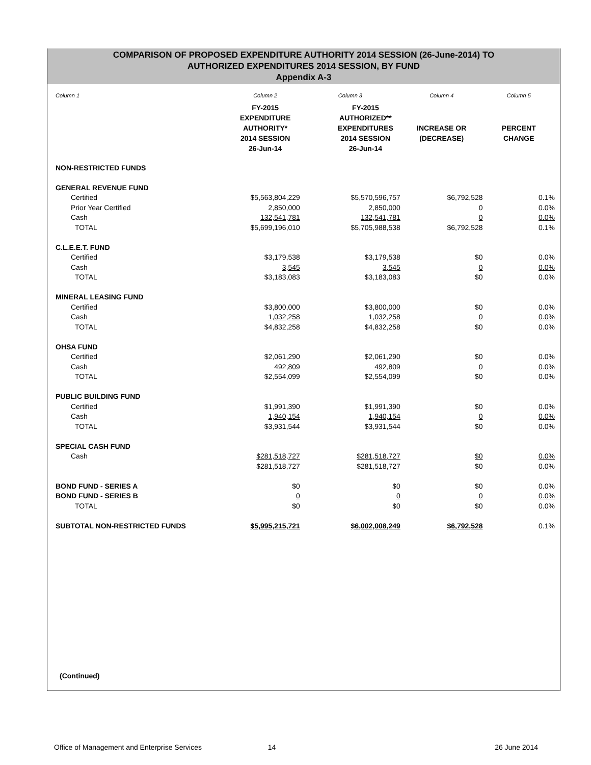COMPARISON OF PROPOSED EXPENDITURE AUTHORITY 2014 SESSION (26-June-2014) TO
AUTHORIZED EXPENDITURES 2014 SESSION, BY FUND
Appendix A-3
| Column 1 | Column 2 | Column 3 | Column 4 | Column 5 |
| | FY-2015 EXPENDITURE AUTHORITY* 2014 SESSION 26-Jun-14 | FY-2015 AUTHORIZED** EXPENDITURES 2014 SESSION 26-Jun-14 | INCREASE OR (DECREASE) | PERCENT CHANGE |
| NON-RESTRICTED FUNDS | | | | |
| GENERAL REVENUE FUND | | | | |
| Certified | $5,563,804,229 | $5,570,596,757 | $6,792,528 | 0.1% |
| Prior Year Certified | 2,850,000 | 2,850,000 | 0 | 0.0% |
| Cash | 132,541,781 | 132,541,781 | 0 | 0.0% |
| TOTAL | $5,699,196,010 | $5,705,988,538 | $6,792,528 | 0.1% |
| C.L.E.E.T. FUND | | | | |
| Certified | $3,179,538 | $3,179,538 | $0 | 0.0% |
| Cash | 3,545 | 3,545 | 0 | 0.0% |
| TOTAL | $3,183,083 | $3,183,083 | $0 | 0.0% |
| MINERAL LEASING FUND | | | | |
| Certified | $3,800,000 | $3,800,000 | $0 | 0.0% |
| Cash | 1,032,258 | 1,032,258 | 0 | 0.0% |
| TOTAL | $4,832,258 | $4,832,258 | $0 | 0.0% |
| OHSA FUND | | | | |
| Certified | $2,061,290 | $2,061,290 | $0 | 0.0% |
| Cash | 492,809 | 492,809 | 0 | 0.0% |
| TOTAL | $2,554,099 | $2,554,099 | $0 | 0.0% |
| PUBLIC BUILDING FUND | | | | |
| Certified | $1,991,390 | $1,991,390 | $0 | 0.0% |
| Cash | 1,940,154 | 1,940,154 | 0 | 0.0% |
| TOTAL | $3,931,544 | $3,931,544 | $0 | 0.0% |
| SPECIAL CASH FUND | | | | |
| Cash | $281,518,727 | $281,518,727 | $0 | 0.0% |
| | $281,518,727 | $281,518,727 | $0 | 0.0% |
| BOND FUND - SERIES A | $0 | $0 | $0 | 0.0% |
| BOND FUND - SERIES B | 0 | 0 | 0 | 0.0% |
| TOTAL | $0 | $0 | $0 | 0.0% |
| SUBTOTAL NON-RESTRICTED FUNDS | $5,995,215,721 | $6,002,008,249 | $6,792,528 | 0.1% |
(Continued)
Office of Management and Enterprise Services 14 26 June 2014